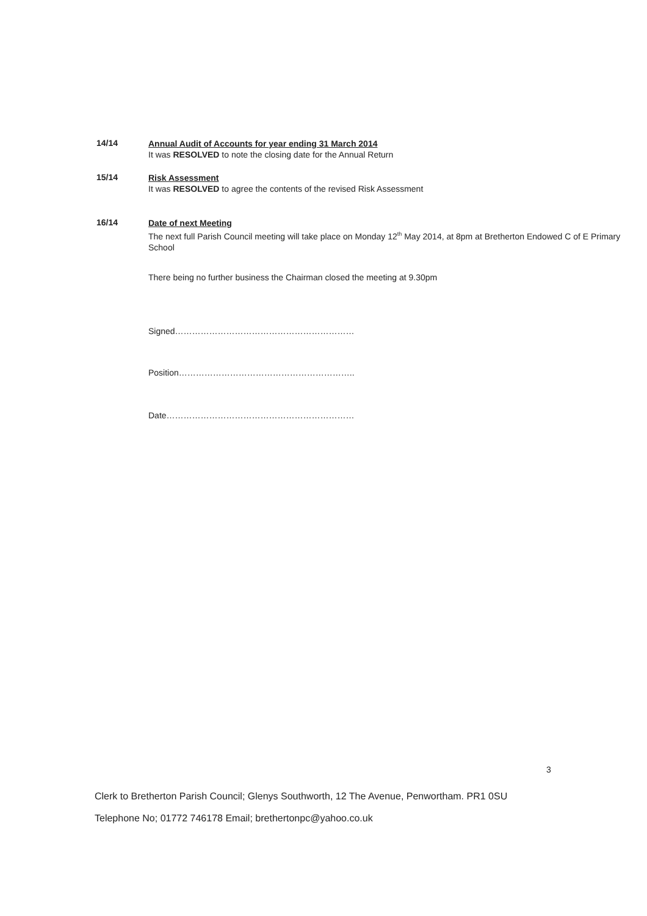14/14
Annual Audit of Accounts for year ending 31 March 2014
It was RESOLVED to note the closing date for the Annual Return
15/14
Risk Assessment
It was RESOLVED to agree the contents of the revised Risk Assessment
16/14
Date of next Meeting
The next full Parish Council meeting will take place on Monday 12<sup>th</sup> May 2014, at 8pm at Bretherton Endowed C of E Primary School
There being no further business the Chairman closed the meeting at 9.30pm
Signed………………………………………………………
Position……………………………………………………..
Date…………………………………………………………
3
Clerk to Bretherton Parish Council; Glenys Southworth, 12 The Avenue, Penwortham. PR1 0SU
Telephone No; 01772 746178 Email; brethertonpc@yahoo.co.uk